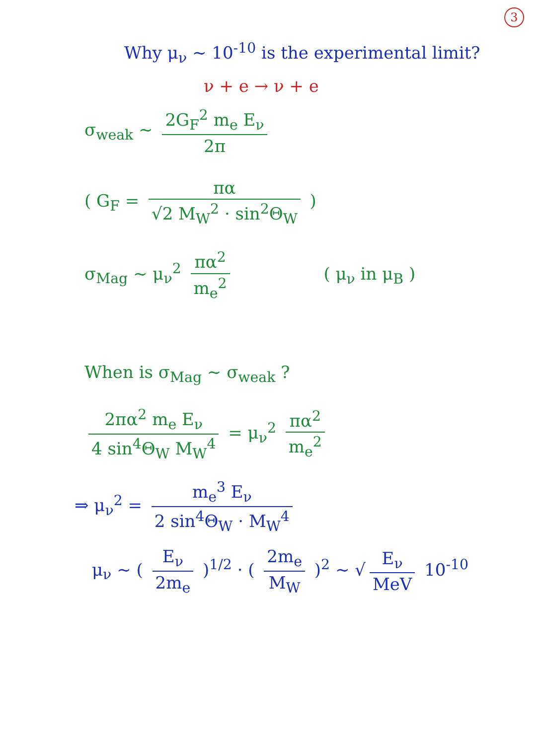3
Why μ<sub>ν</sub> ~ 10<sup>-10</sup> is the experimental limit?
ν + e → ν + e
σ<sub>weak</sub> ~ 2G<sub>F</sub><sup>2</sup> m<sub>e</sub> E<sub>ν</sub> 2π
( G<sub>F</sub> = πα √2 M<sub>W</sub><sup>2</sup> · sin<sup>2</sup>Θ<sub>W</sub> )
σ<sub>Mag</sub> ~ μ<sub>ν</sub><sup>2</sup> πα<sup>2</sup> m<sub>e</sub><sup>2</sup> ( μ<sub>ν</sub> in μ<sub>B</sub> )
When is σ<sub>Mag</sub> ~ σ<sub>weak</sub> ?
2πα<sup>2</sup> m<sub>e</sub> E<sub>ν</sub> 4 sin<sup>4</sup>Θ<sub>W</sub> M<sub>W</sub><sup>4</sup> = μ<sub>ν</sub><sup>2</sup> πα<sup>2</sup> m<sub>e</sub><sup>2</sup>
⇒ μ<sub>ν</sub><sup>2</sup> = m<sub>e</sub><sup>3</sup> E<sub>ν</sub> 2 sin<sup>4</sup>Θ<sub>W</sub> · M<sub>W</sub><sup>4</sup>
μ<sub>ν</sub> ~ ( E<sub>ν</sub> 2m<sub>e</sub> )<sup>1/2</sup> · ( 2m<sub>e</sub> M<sub>W</sub> )<sup>2</sup> ~ √ E<sub>ν</sub> MeV 10<sup>-10</sup>